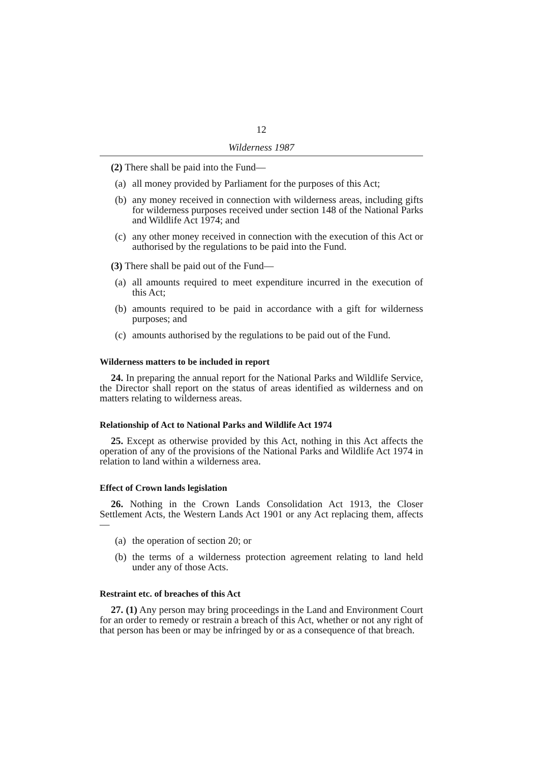12
Wilderness 1987
(2) There shall be paid into the Fund—
(a) all money provided by Parliament for the purposes of this Act;
(b) any money received in connection with wilderness areas, including gifts for wilderness purposes received under section 148 of the National Parks and Wildlife Act 1974; and
(c) any other money received in connection with the execution of this Act or authorised by the regulations to be paid into the Fund.
(3) There shall be paid out of the Fund—
(a) all amounts required to meet expenditure incurred in the execution of this Act;
(b) amounts required to be paid in accordance with a gift for wilderness purposes; and
(c) amounts authorised by the regulations to be paid out of the Fund.
Wilderness matters to be included in report
24. In preparing the annual report for the National Parks and Wildlife Service, the Director shall report on the status of areas identified as wilderness and on matters relating to wilderness areas.
Relationship of Act to National Parks and Wildlife Act 1974
25. Except as otherwise provided by this Act, nothing in this Act affects the operation of any of the provisions of the National Parks and Wildlife Act 1974 in relation to land within a wilderness area.
Effect of Crown lands legislation
26. Nothing in the Crown Lands Consolidation Act 1913, the Closer Settlement Acts, the Western Lands Act 1901 or any Act replacing them, affects—
(a) the operation of section 20; or
(b) the terms of a wilderness protection agreement relating to land held under any of those Acts.
Restraint etc. of breaches of this Act
27. (1) Any person may bring proceedings in the Land and Environment Court for an order to remedy or restrain a breach of this Act, whether or not any right of that person has been or may be infringed by or as a consequence of that breach.